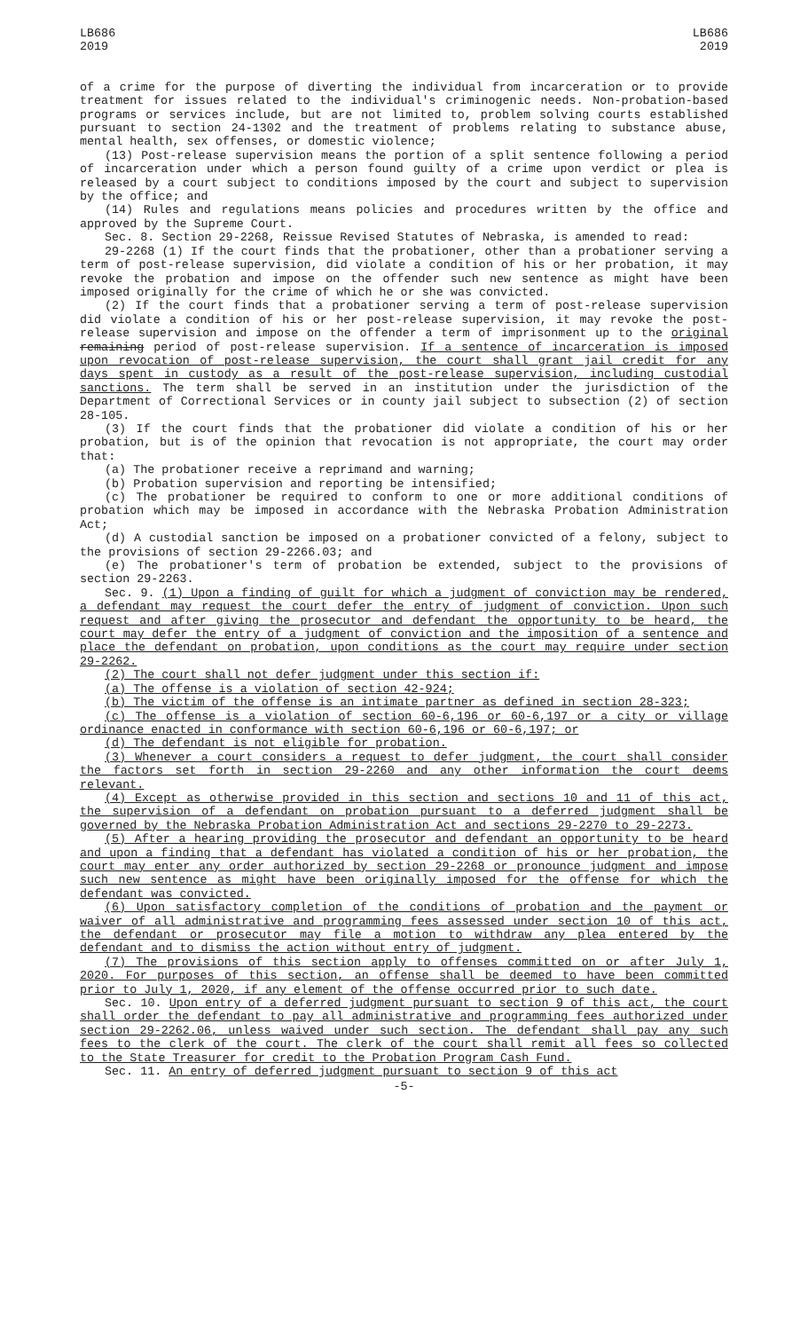LB686
2019
LB686
2019
of a crime for the purpose of diverting the individual from incarceration or to provide treatment for issues related to the individual's criminogenic needs. Non-probation-based programs or services include, but are not limited to, problem solving courts established pursuant to section 24-1302 and the treatment of problems relating to substance abuse, mental health, sex offenses, or domestic violence;
(13) Post-release supervision means the portion of a split sentence following a period of incarceration under which a person found guilty of a crime upon verdict or plea is released by a court subject to conditions imposed by the court and subject to supervision by the office; and
(14) Rules and regulations means policies and procedures written by the office and approved by the Supreme Court.
Sec. 8. Section 29-2268, Reissue Revised Statutes of Nebraska, is amended to read:
29-2268 (1) If the court finds that the probationer, other than a probationer serving a term of post-release supervision, did violate a condition of his or her probation, it may revoke the probation and impose on the offender such new sentence as might have been imposed originally for the crime of which he or she was convicted.
(2) If the court finds that a probationer serving a term of post-release supervision did violate a condition of his or her post-release supervision, it may revoke the post-release supervision and impose on the offender a term of imprisonment up to the original remaining period of post-release supervision. If a sentence of incarceration is imposed upon revocation of post-release supervision, the court shall grant jail credit for any days spent in custody as a result of the post-release supervision, including custodial sanctions. The term shall be served in an institution under the jurisdiction of the Department of Correctional Services or in county jail subject to subsection (2) of section 28-105.
(3) If the court finds that the probationer did violate a condition of his or her probation, but is of the opinion that revocation is not appropriate, the court may order that:
(a) The probationer receive a reprimand and warning;
(b) Probation supervision and reporting be intensified;
(c) The probationer be required to conform to one or more additional conditions of probation which may be imposed in accordance with the Nebraska Probation Administration Act;
(d) A custodial sanction be imposed on a probationer convicted of a felony, subject to the provisions of section 29-2266.03; and
(e) The probationer's term of probation be extended, subject to the provisions of section 29-2263.
Sec. 9. (1) Upon a finding of guilt for which a judgment of conviction may be rendered, a defendant may request the court defer the entry of judgment of conviction. Upon such request and after giving the prosecutor and defendant the opportunity to be heard, the court may defer the entry of a judgment of conviction and the imposition of a sentence and place the defendant on probation, upon conditions as the court may require under section 29-2262.
(2) The court shall not defer judgment under this section if:
(a) The offense is a violation of section 42-924;
(b) The victim of the offense is an intimate partner as defined in section 28-323;
(c) The offense is a violation of section 60-6,196 or 60-6,197 or a city or village ordinance enacted in conformance with section 60-6,196 or 60-6,197; or
(d) The defendant is not eligible for probation.
(3) Whenever a court considers a request to defer judgment, the court shall consider the factors set forth in section 29-2260 and any other information the court deems relevant.
(4) Except as otherwise provided in this section and sections 10 and 11 of this act, the supervision of a defendant on probation pursuant to a deferred judgment shall be governed by the Nebraska Probation Administration Act and sections 29-2270 to 29-2273.
(5) After a hearing providing the prosecutor and defendant an opportunity to be heard and upon a finding that a defendant has violated a condition of his or her probation, the court may enter any order authorized by section 29-2268 or pronounce judgment and impose such new sentence as might have been originally imposed for the offense for which the defendant was convicted.
(6) Upon satisfactory completion of the conditions of probation and the payment or waiver of all administrative and programming fees assessed under section 10 of this act, the defendant or prosecutor may file a motion to withdraw any plea entered by the defendant and to dismiss the action without entry of judgment.
(7) The provisions of this section apply to offenses committed on or after July 1, 2020. For purposes of this section, an offense shall be deemed to have been committed prior to July 1, 2020, if any element of the offense occurred prior to such date.
Sec. 10. Upon entry of a deferred judgment pursuant to section 9 of this act, the court shall order the defendant to pay all administrative and programming fees authorized under section 29-2262.06, unless waived under such section. The defendant shall pay any such fees to the clerk of the court. The clerk of the court shall remit all fees so collected to the State Treasurer for credit to the Probation Program Cash Fund.
Sec. 11. An entry of deferred judgment pursuant to section 9 of this act
-5-